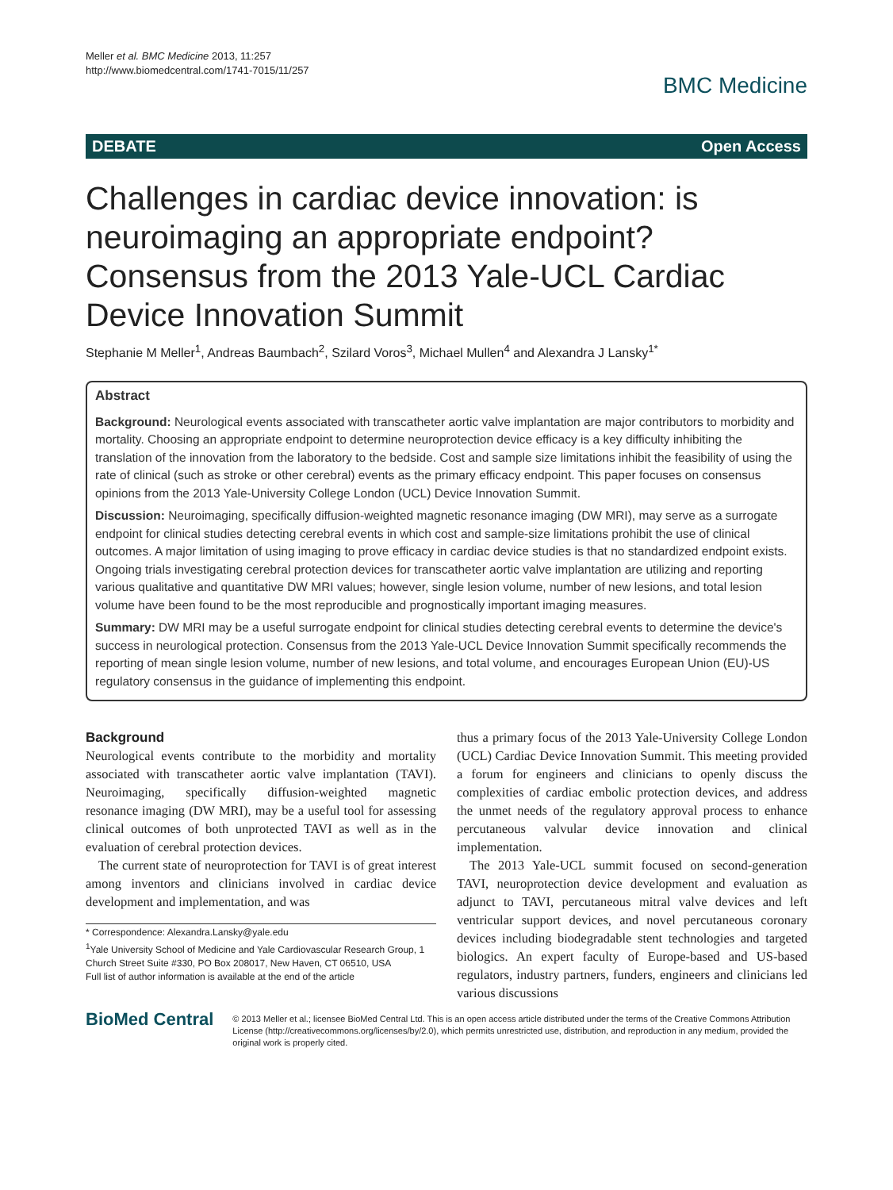Meller et al. BMC Medicine 2013, 11:257
http://www.biomedcentral.com/1741-7015/11/257
BMC Medicine
DEBATE Open Access
Challenges in cardiac device innovation: is neuroimaging an appropriate endpoint? Consensus from the 2013 Yale-UCL Cardiac Device Innovation Summit
Stephanie M Meller<sup>1</sup>, Andreas Baumbach<sup>2</sup>, Szilard Voros<sup>3</sup>, Michael Mullen<sup>4</sup> and Alexandra J Lansky<sup>1*</sup>
Abstract
Background: Neurological events associated with transcatheter aortic valve implantation are major contributors to morbidity and mortality. Choosing an appropriate endpoint to determine neuroprotection device efficacy is a key difficulty inhibiting the translation of the innovation from the laboratory to the bedside. Cost and sample size limitations inhibit the feasibility of using the rate of clinical (such as stroke or other cerebral) events as the primary efficacy endpoint. This paper focuses on consensus opinions from the 2013 Yale-University College London (UCL) Device Innovation Summit.
Discussion: Neuroimaging, specifically diffusion-weighted magnetic resonance imaging (DW MRI), may serve as a surrogate endpoint for clinical studies detecting cerebral events in which cost and sample-size limitations prohibit the use of clinical outcomes. A major limitation of using imaging to prove efficacy in cardiac device studies is that no standardized endpoint exists. Ongoing trials investigating cerebral protection devices for transcatheter aortic valve implantation are utilizing and reporting various qualitative and quantitative DW MRI values; however, single lesion volume, number of new lesions, and total lesion volume have been found to be the most reproducible and prognostically important imaging measures.
Summary: DW MRI may be a useful surrogate endpoint for clinical studies detecting cerebral events to determine the device's success in neurological protection. Consensus from the 2013 Yale-UCL Device Innovation Summit specifically recommends the reporting of mean single lesion volume, number of new lesions, and total volume, and encourages European Union (EU)-US regulatory consensus in the guidance of implementing this endpoint.
Background
Neurological events contribute to the morbidity and mortality associated with transcatheter aortic valve implantation (TAVI). Neuroimaging, specifically diffusion-weighted magnetic resonance imaging (DW MRI), may be a useful tool for assessing clinical outcomes of both unprotected TAVI as well as in the evaluation of cerebral protection devices.
The current state of neuroprotection for TAVI is of great interest among inventors and clinicians involved in cardiac device development and implementation, and was
* Correspondence: Alexandra.Lansky@yale.edu
<sup>1</sup> Yale University School of Medicine and Yale Cardiovascular Research Group, 1 Church Street Suite #330, PO Box 208017, New Haven, CT 06510, USA
Full list of author information is available at the end of the article
thus a primary focus of the 2013 Yale-University College London (UCL) Cardiac Device Innovation Summit. This meeting provided a forum for engineers and clinicians to openly discuss the complexities of cardiac embolic protection devices, and address the unmet needs of the regulatory approval process to enhance percutaneous valvular device innovation and clinical implementation.
The 2013 Yale-UCL summit focused on second-generation TAVI, neuroprotection device development and evaluation as adjunct to TAVI, percutaneous mitral valve devices and left ventricular support devices, and novel percutaneous coronary devices including biodegradable stent technologies and targeted biologics. An expert faculty of Europe-based and US-based regulators, industry partners, funders, engineers and clinicians led various discussions
BioMed Central
© 2013 Meller et al.; licensee BioMed Central Ltd. This is an open access article distributed under the terms of the Creative Commons Attribution License (http://creativecommons.org/licenses/by/2.0), which permits unrestricted use, distribution, and reproduction in any medium, provided the original work is properly cited.